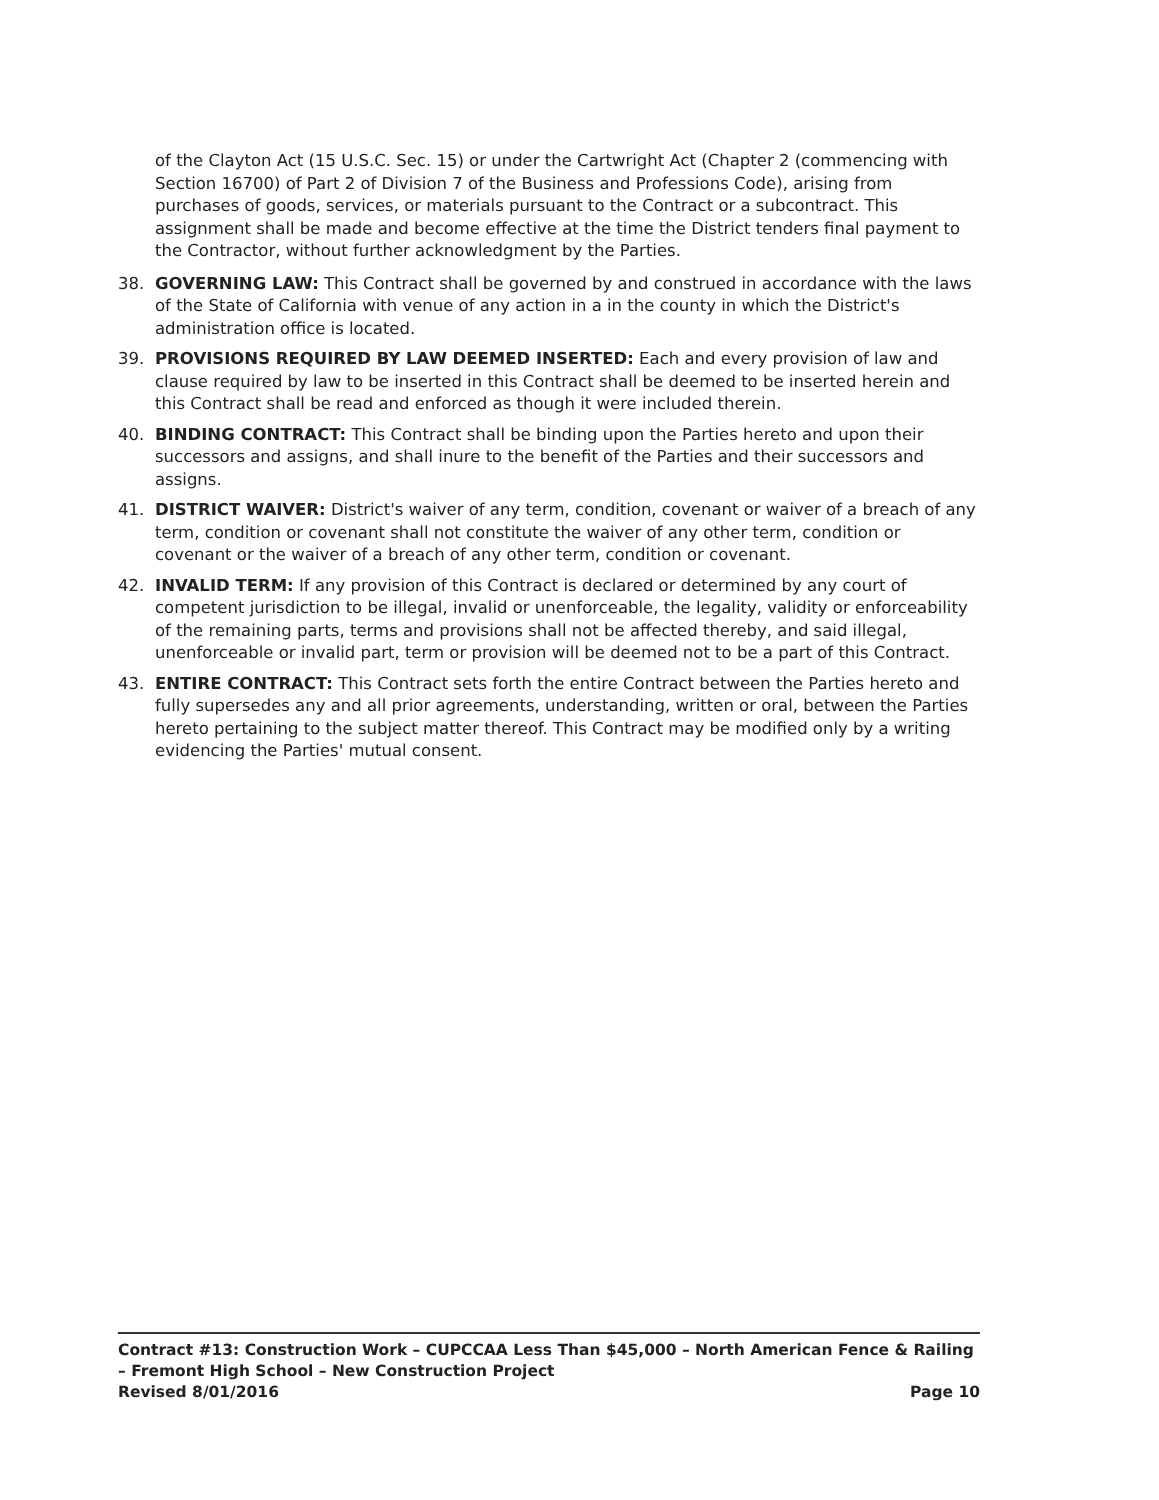of the Clayton Act (15 U.S.C. Sec. 15) or under the Cartwright Act (Chapter 2 (commencing with Section 16700) of Part 2 of Division 7 of the Business and Professions Code), arising from purchases of goods, services, or materials pursuant to the Contract or a subcontract. This assignment shall be made and become effective at the time the District tenders final payment to the Contractor, without further acknowledgment by the Parties.
38. GOVERNING LAW: This Contract shall be governed by and construed in accordance with the laws of the State of California with venue of any action in a in the county in which the District's administration office is located.
39. PROVISIONS REQUIRED BY LAW DEEMED INSERTED: Each and every provision of law and clause required by law to be inserted in this Contract shall be deemed to be inserted herein and this Contract shall be read and enforced as though it were included therein.
40. BINDING CONTRACT: This Contract shall be binding upon the Parties hereto and upon their successors and assigns, and shall inure to the benefit of the Parties and their successors and assigns.
41. DISTRICT WAIVER: District's waiver of any term, condition, covenant or waiver of a breach of any term, condition or covenant shall not constitute the waiver of any other term, condition or covenant or the waiver of a breach of any other term, condition or covenant.
42. INVALID TERM: If any provision of this Contract is declared or determined by any court of competent jurisdiction to be illegal, invalid or unenforceable, the legality, validity or enforceability of the remaining parts, terms and provisions shall not be affected thereby, and said illegal, unenforceable or invalid part, term or provision will be deemed not to be a part of this Contract.
43. ENTIRE CONTRACT: This Contract sets forth the entire Contract between the Parties hereto and fully supersedes any and all prior agreements, understanding, written or oral, between the Parties hereto pertaining to the subject matter thereof. This Contract may be modified only by a writing evidencing the Parties' mutual consent.
Contract #13: Construction Work – CUPCCAA Less Than $45,000 – North American Fence & Railing – Fremont High School – New Construction Project
Revised 8/01/2016 Page 10